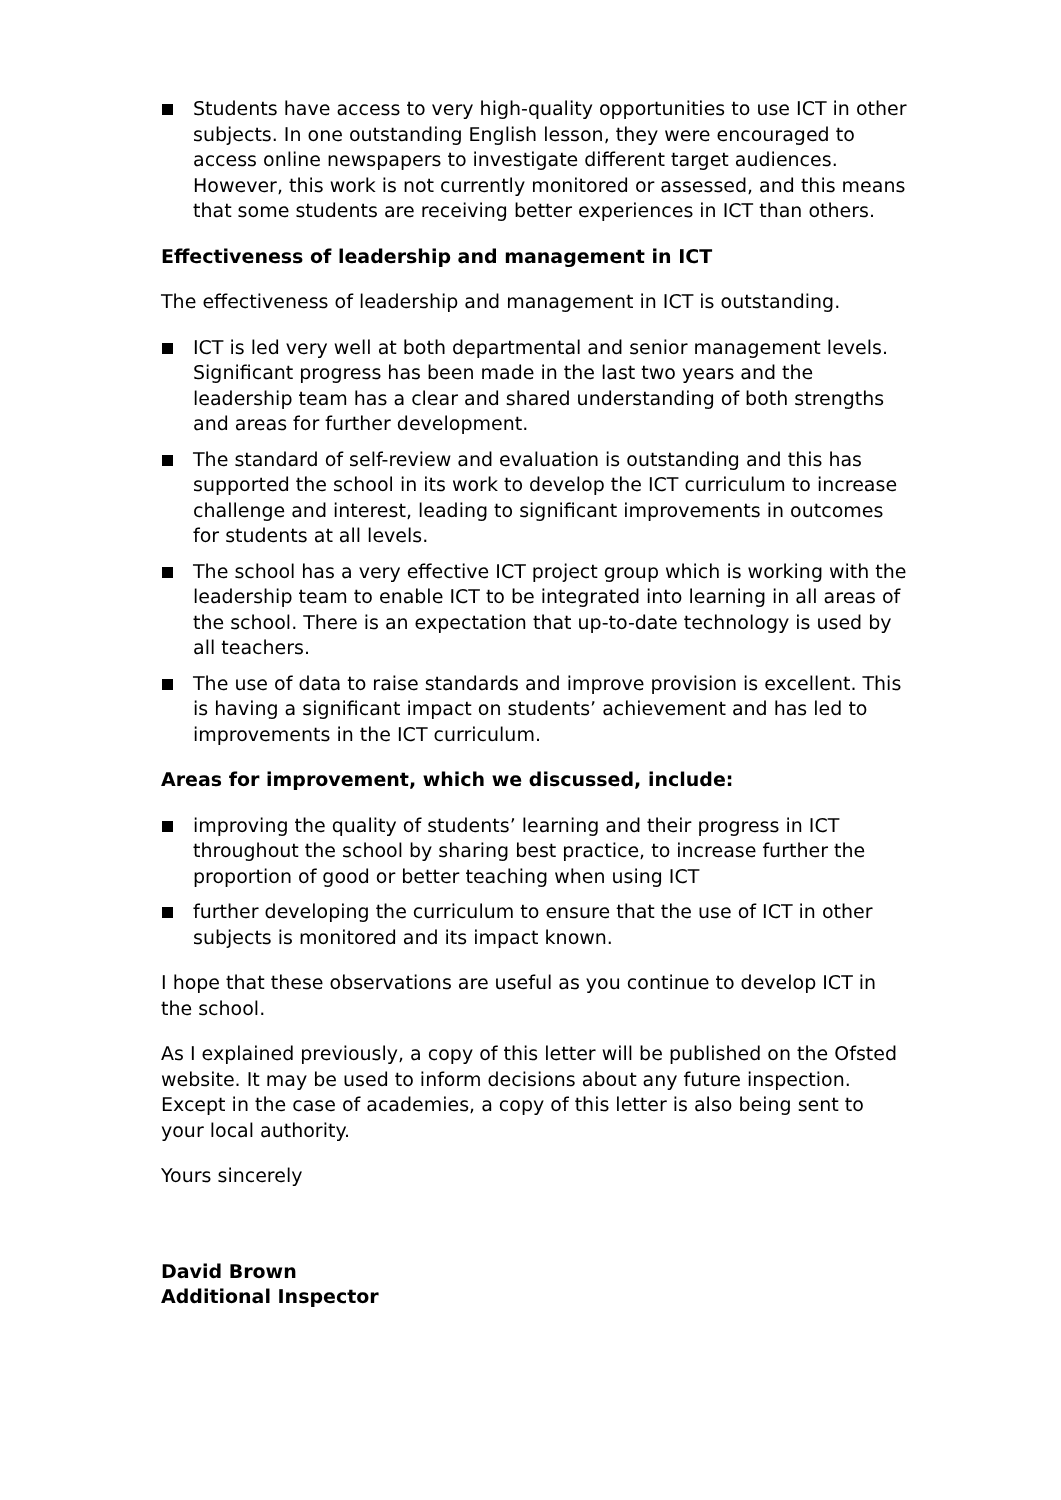Students have access to very high-quality opportunities to use ICT in other subjects. In one outstanding English lesson, they were encouraged to access online newspapers to investigate different target audiences. However, this work is not currently monitored or assessed, and this means that some students are receiving better experiences in ICT than others.
Effectiveness of leadership and management in ICT
The effectiveness of leadership and management in ICT is outstanding.
ICT is led very well at both departmental and senior management levels. Significant progress has been made in the last two years and the leadership team has a clear and shared understanding of both strengths and areas for further development.
The standard of self-review and evaluation is outstanding and this has supported the school in its work to develop the ICT curriculum to increase challenge and interest, leading to significant improvements in outcomes for students at all levels.
The school has a very effective ICT project group which is working with the leadership team to enable ICT to be integrated into learning in all areas of the school. There is an expectation that up-to-date technology is used by all teachers.
The use of data to raise standards and improve provision is excellent. This is having a significant impact on students’ achievement and has led to improvements in the ICT curriculum.
Areas for improvement, which we discussed, include:
improving the quality of students’ learning and their progress in ICT throughout the school by sharing best practice, to increase further the proportion of good or better teaching when using ICT
further developing the curriculum to ensure that the use of ICT in other subjects is monitored and its impact known.
I hope that these observations are useful as you continue to develop ICT in the school.
As I explained previously, a copy of this letter will be published on the Ofsted website. It may be used to inform decisions about any future inspection. Except in the case of academies, a copy of this letter is also being sent to your local authority.
Yours sincerely
David Brown
Additional Inspector